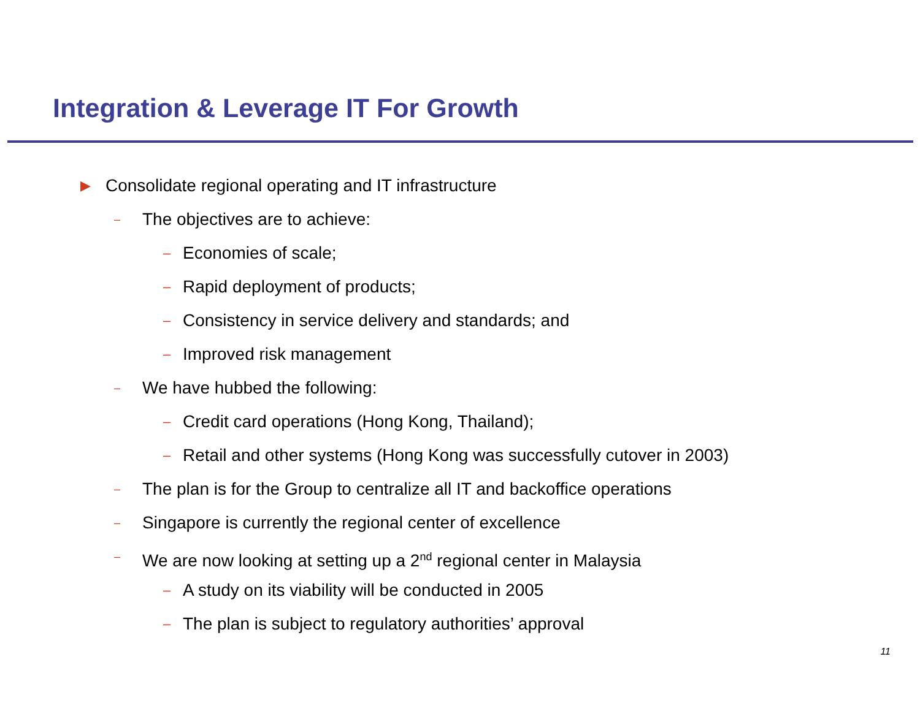Integration & Leverage IT For Growth
▶ Consolidate regional operating and IT infrastructure
– The objectives are to achieve:
– Economies of scale;
– Rapid deployment of products;
– Consistency in service delivery and standards; and
– Improved risk management
– We have hubbed the following:
– Credit card operations (Hong Kong, Thailand);
– Retail and other systems (Hong Kong was successfully cutover in 2003)
– The plan is for the Group to centralize all IT and backoffice operations
– Singapore is currently the regional center of excellence
– We are now looking at setting up a 2<sup>nd</sup> regional center in Malaysia
– A study on its viability will be conducted in 2005
– The plan is subject to regulatory authorities’ approval
11